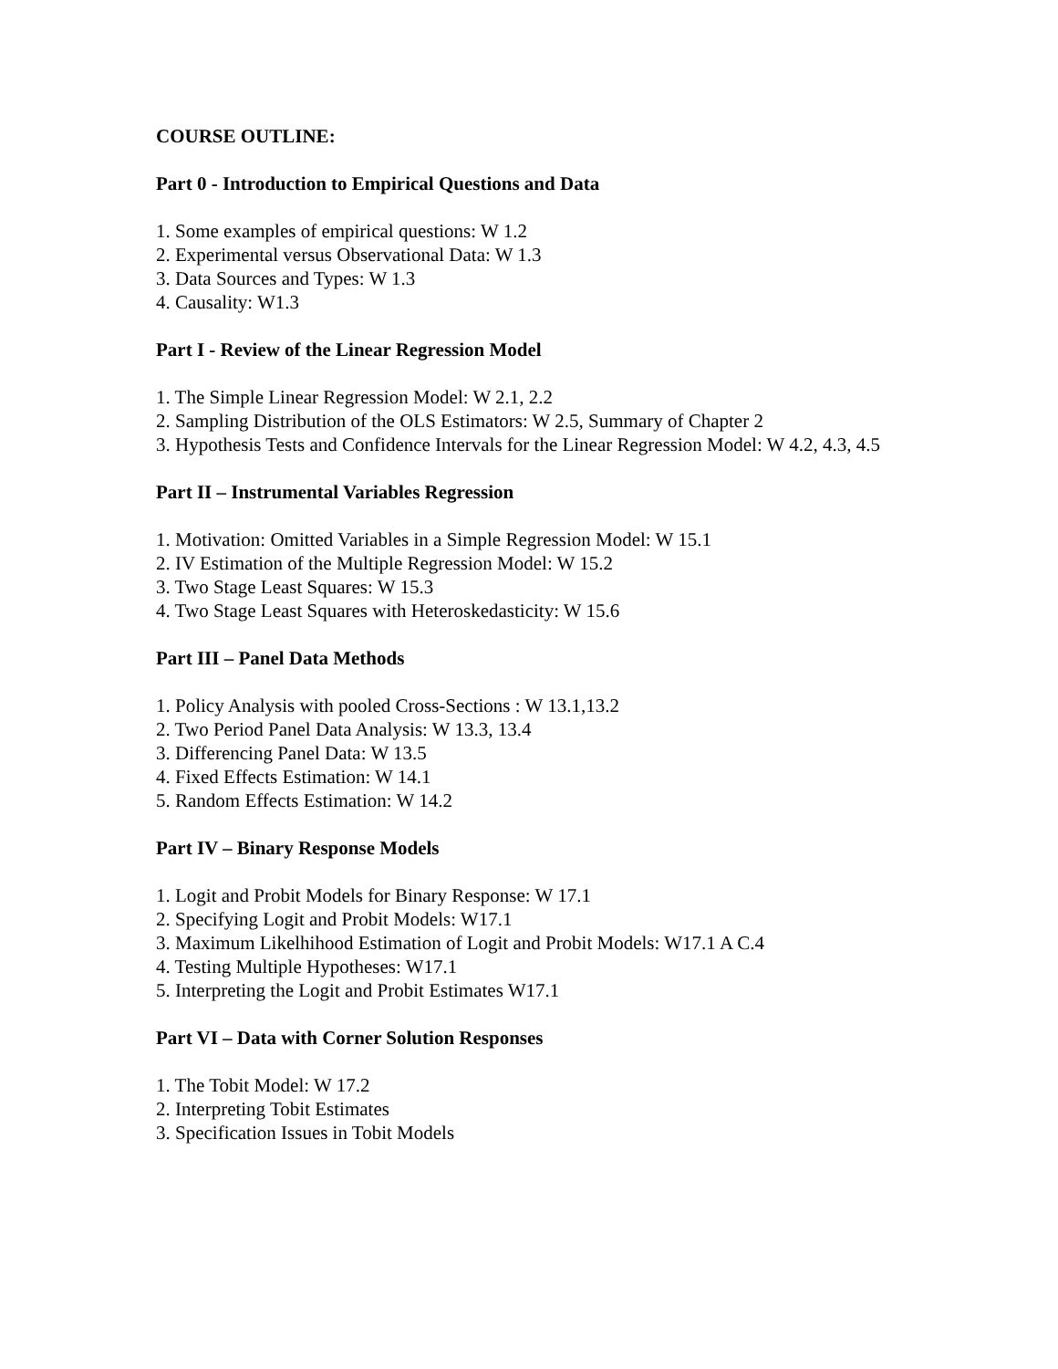COURSE OUTLINE:
Part 0 - Introduction to Empirical Questions and Data
1. Some examples of empirical questions: W 1.2
2. Experimental versus Observational Data: W 1.3
3. Data Sources and Types: W 1.3
4. Causality: W1.3
Part I - Review of the Linear Regression Model
1. The Simple Linear Regression Model: W 2.1, 2.2
2. Sampling Distribution of the OLS Estimators: W 2.5, Summary of Chapter 2
3. Hypothesis Tests and Confidence Intervals for the Linear Regression Model: W 4.2, 4.3, 4.5
Part II – Instrumental Variables Regression
1. Motivation: Omitted Variables in a Simple Regression Model: W 15.1
2. IV Estimation of the Multiple Regression Model: W 15.2
3. Two Stage Least Squares: W 15.3
4. Two Stage Least Squares with Heteroskedasticity: W 15.6
Part III – Panel Data Methods
1. Policy Analysis with pooled Cross-Sections : W 13.1,13.2
2. Two Period Panel Data Analysis: W 13.3, 13.4
3. Differencing Panel Data: W 13.5
4. Fixed Effects Estimation: W 14.1
5. Random Effects Estimation: W 14.2
Part IV – Binary Response Models
1. Logit and Probit Models for Binary Response: W 17.1
2. Specifying Logit and Probit Models: W17.1
3. Maximum Likelhihood Estimation of Logit and Probit Models: W17.1 A C.4
4. Testing Multiple Hypotheses: W17.1
5. Interpreting the Logit and Probit Estimates W17.1
Part VI – Data with Corner Solution Responses
1. The Tobit Model: W 17.2
2. Interpreting Tobit Estimates
3. Specification Issues in Tobit Models